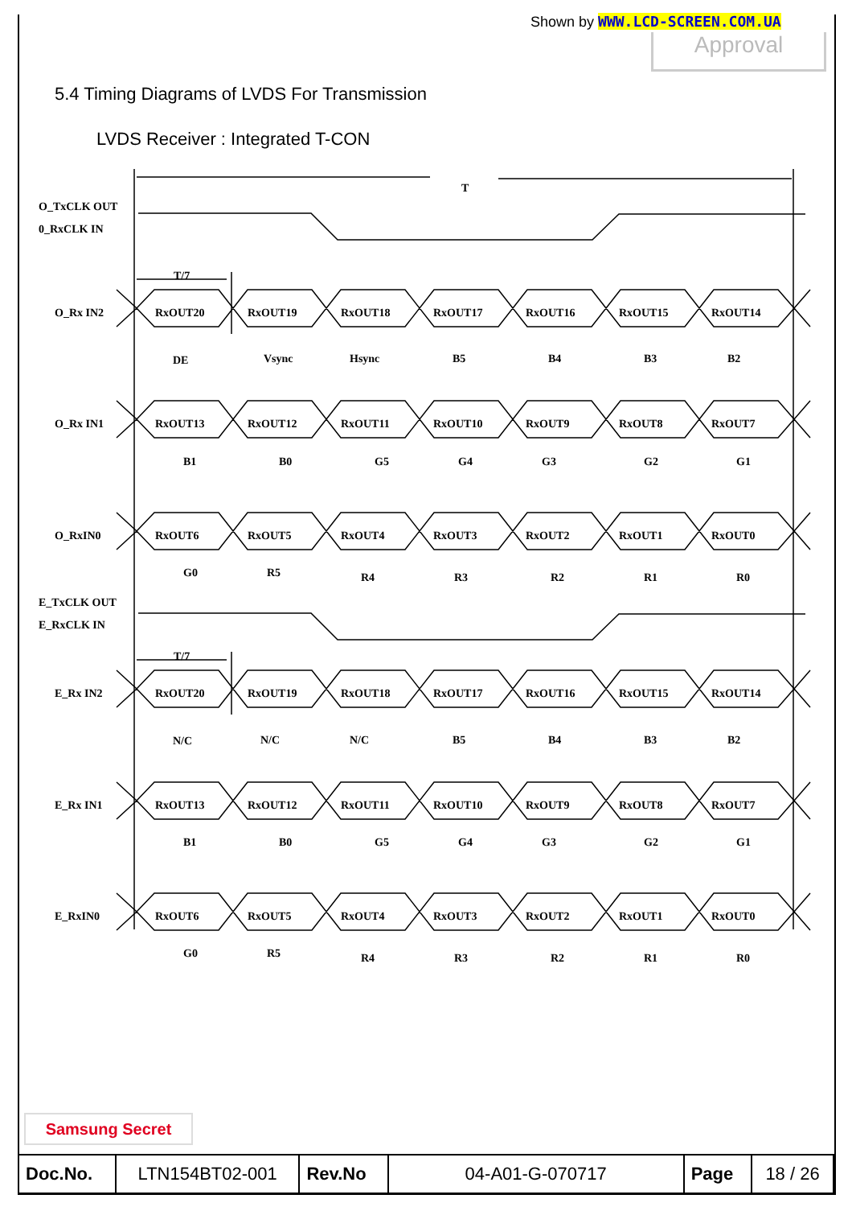Shown by WWW.LCD-SCREEN.COM.UA
Approval
5.4 Timing Diagrams of LVDS For Transmission
LVDS Receiver : Integrated T-CON
T
O_TxCLK OUT
0_RxCLK IN
E_TxCLK OUT
E_RxCLK IN
T/7
T/7
O_Rx IN2
RxOUT20
RxOUT19
RxOUT18
RxOUT17
RxOUT16
RxOUT15
RxOUT14
DE
Vsync
Hsync
B5
B4
B3
B2
O_Rx IN1
RxOUT13
RxOUT12
RxOUT11
RxOUT10
RxOUT9
RxOUT8
RxOUT7
B1
B0
G5
G4
G3
G2
G1
O_RxIN0
RxOUT6
RxOUT5
RxOUT4
RxOUT3
RxOUT2
RxOUT1
RxOUT0
G0
R5
R4
R3
R2
R1
R0
E_Rx IN2
RxOUT20
RxOUT19
RxOUT18
RxOUT17
RxOUT16
RxOUT15
RxOUT14
N/C
N/C
N/C
B5
B4
B3
B2
E_Rx IN1
RxOUT13
RxOUT12
RxOUT11
RxOUT10
RxOUT9
RxOUT8
RxOUT7
B1
B0
G5
G4
G3
G2
G1
E_RxIN0
RxOUT6
RxOUT5
RxOUT4
RxOUT3
RxOUT2
RxOUT1
RxOUT0
G0
R5
R4
R3
R2
R1
R0
Samsung Secret
| Doc.No. | LTN154BT02-001 | Rev.No | 04-A01-G-070717 | Page | 18 / 26 |